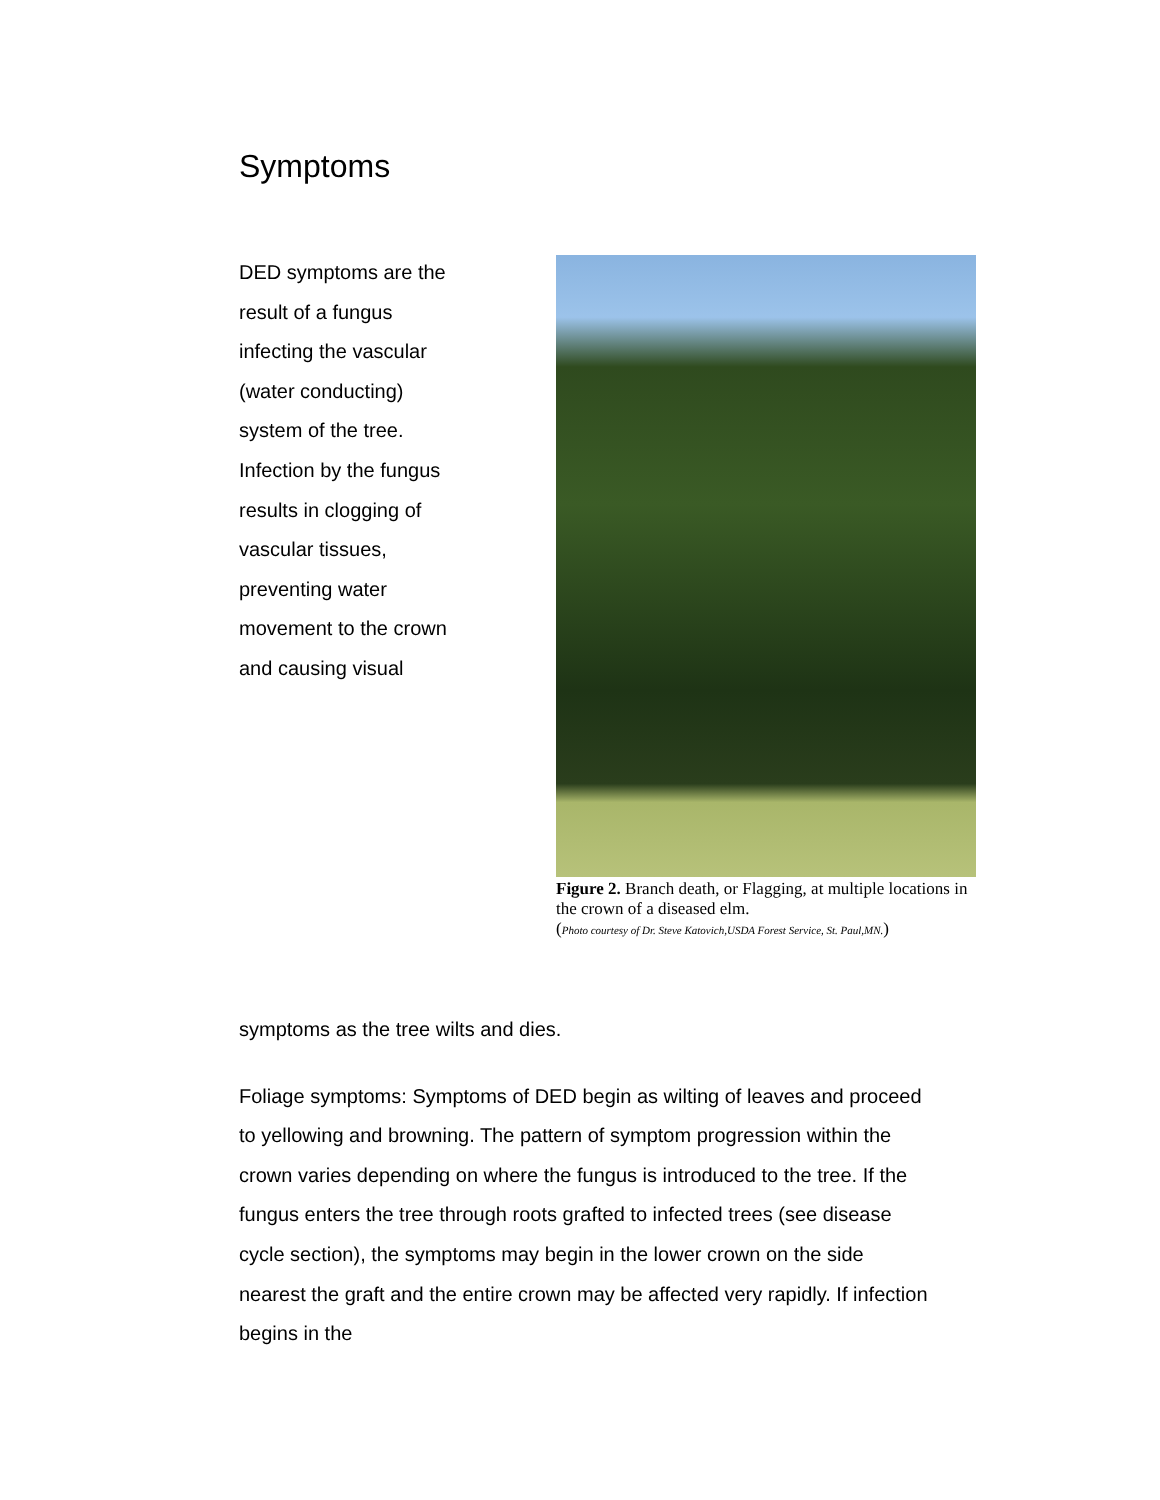Symptoms
DED symptoms are the result of a fungus infecting the vascular (water conducting) system of the tree. Infection by the fungus results in clogging of vascular tissues, preventing water movement to the crown and causing visual
Figure 2. Branch death, or Flagging, at multiple locations in the crown of a diseased elm.
(Photo courtesy of Dr. Steve Katovich,USDA Forest Service, St. Paul,MN.)
symptoms as the tree wilts and dies.
Foliage symptoms: Symptoms of DED begin as wilting of leaves and proceed to yellowing and browning. The pattern of symptom progression within the crown varies depending on where the fungus is introduced to the tree. If the fungus enters the tree through roots grafted to infected trees (see disease cycle section), the symptoms may begin in the lower crown on the side nearest the graft and the entire crown may be affected very rapidly. If infection begins in the